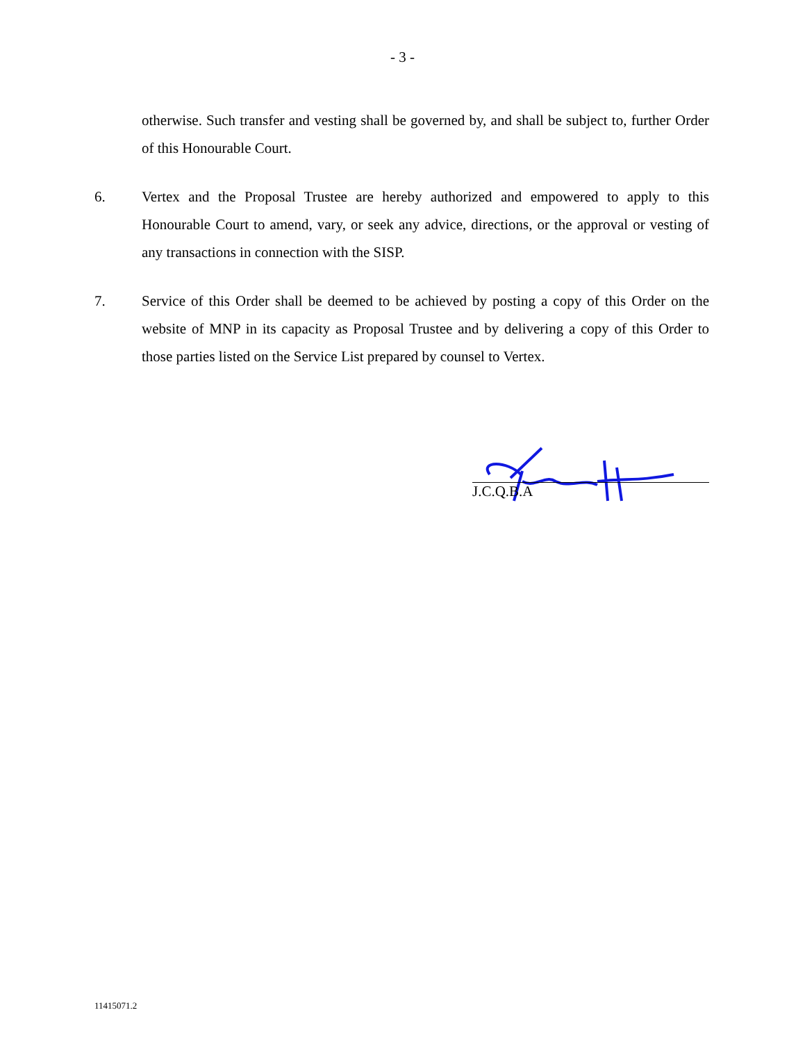- 3 -
otherwise. Such transfer and vesting shall be governed by, and shall be subject to, further Order of this Honourable Court.
6. Vertex and the Proposal Trustee are hereby authorized and empowered to apply to this Honourable Court to amend, vary, or seek any advice, directions, or the approval or vesting of any transactions in connection with the SISP.
7. Service of this Order shall be deemed to be achieved by posting a copy of this Order on the website of MNP in its capacity as Proposal Trustee and by delivering a copy of this Order to those parties listed on the Service List prepared by counsel to Vertex.
J.C.Q.B.A
11415071.2